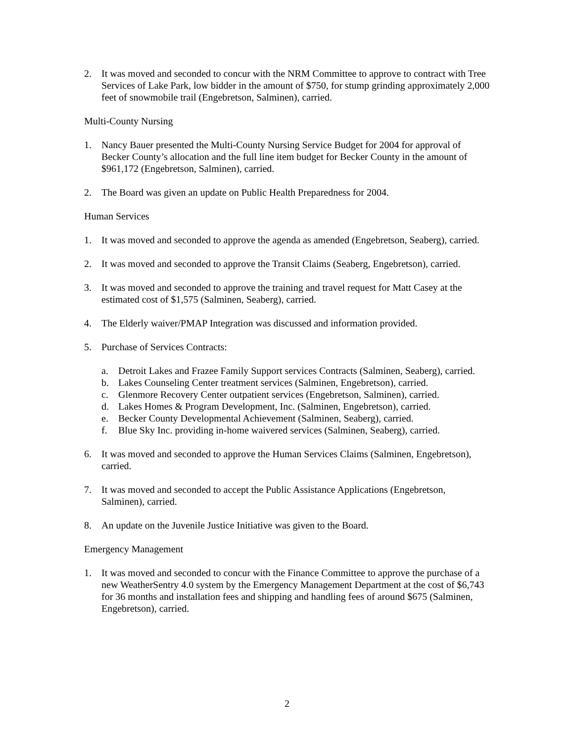2. It was moved and seconded to concur with the NRM Committee to approve to contract with Tree Services of Lake Park, low bidder in the amount of $750, for stump grinding approximately 2,000 feet of snowmobile trail (Engebretson, Salminen), carried.
Multi-County Nursing
1. Nancy Bauer presented the Multi-County Nursing Service Budget for 2004 for approval of Becker County’s allocation and the full line item budget for Becker County in the amount of $961,172 (Engebretson, Salminen), carried.
2. The Board was given an update on Public Health Preparedness for 2004.
Human Services
1. It was moved and seconded to approve the agenda as amended (Engebretson, Seaberg), carried.
2. It was moved and seconded to approve the Transit Claims (Seaberg, Engebretson), carried.
3. It was moved and seconded to approve the training and travel request for Matt Casey at the estimated cost of $1,575 (Salminen, Seaberg), carried.
4. The Elderly waiver/PMAP Integration was discussed and information provided.
5. Purchase of Services Contracts:
a. Detroit Lakes and Frazee Family Support services Contracts (Salminen, Seaberg), carried.
b. Lakes Counseling Center treatment services (Salminen, Engebretson), carried.
c. Glenmore Recovery Center outpatient services (Engebretson, Salminen), carried.
d. Lakes Homes & Program Development, Inc. (Salminen, Engebretson), carried.
e. Becker County Developmental Achievement (Salminen, Seaberg), carried.
f. Blue Sky Inc. providing in-home waivered services (Salminen, Seaberg), carried.
6. It was moved and seconded to approve the Human Services Claims (Salminen, Engebretson), carried.
7. It was moved and seconded to accept the Public Assistance Applications (Engebretson, Salminen), carried.
8. An update on the Juvenile Justice Initiative was given to the Board.
Emergency Management
1. It was moved and seconded to concur with the Finance Committee to approve the purchase of a new WeatherSentry 4.0 system by the Emergency Management Department at the cost of $6,743 for 36 months and installation fees and shipping and handling fees of around $675 (Salminen, Engebretson), carried.
2